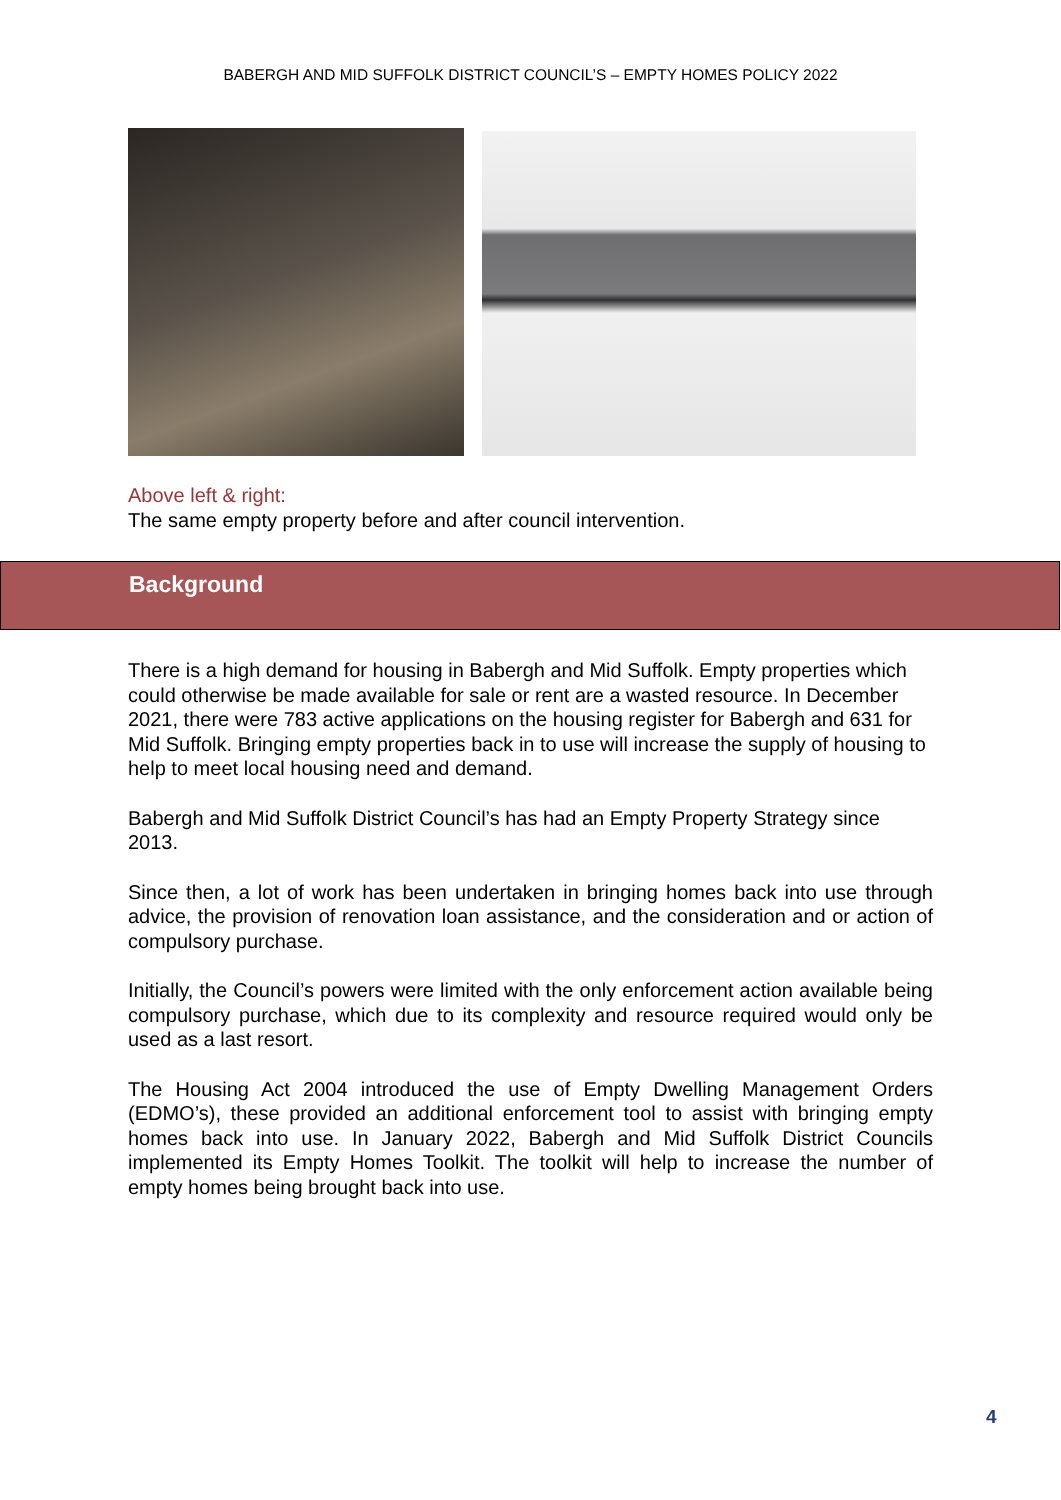BABERGH AND MID SUFFOLK DISTRICT COUNCIL’S – EMPTY HOMES POLICY 2022
Above left & right:
The same empty property before and after council intervention.
Background
There is a high demand for housing in Babergh and Mid Suffolk. Empty properties which could otherwise be made available for sale or rent are a wasted resource. In December 2021, there were 783 active applications on the housing register for Babergh and 631 for Mid Suffolk. Bringing empty properties back in to use will increase the supply of housing to help to meet local housing need and demand.
Babergh and Mid Suffolk District Council’s has had an Empty Property Strategy since 2013.
Since then, a lot of work has been undertaken in bringing homes back into use through advice, the provision of renovation loan assistance, and the consideration and or action of compulsory purchase.
Initially, the Council’s powers were limited with the only enforcement action available being compulsory purchase, which due to its complexity and resource required would only be used as a last resort.
The Housing Act 2004 introduced the use of Empty Dwelling Management Orders (EDMO’s), these provided an additional enforcement tool to assist with bringing empty homes back into use. In January 2022, Babergh and Mid Suffolk District Councils implemented its Empty Homes Toolkit. The toolkit will help to increase the number of empty homes being brought back into use.
4